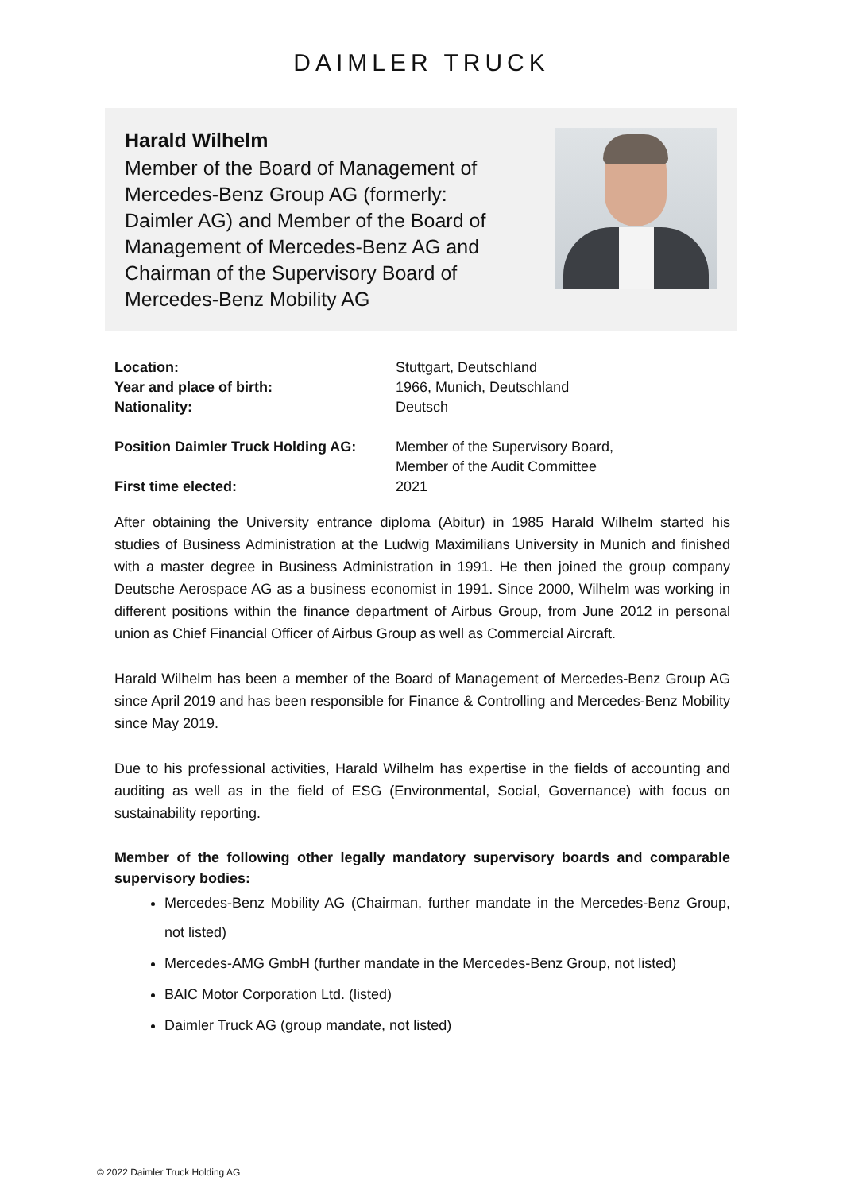DAIMLER TRUCK
Harald Wilhelm
Member of the Board of Management of Mercedes-Benz Group AG (formerly: Daimler AG) and Member of the Board of Management of Mercedes-Benz AG and Chairman of the Supervisory Board of Mercedes-Benz Mobility AG
Location: Stuttgart, Deutschland
Year and place of birth: 1966, Munich, Deutschland
Nationality: Deutsch
Position Daimler Truck Holding AG: Member of the Supervisory Board,
Member of the Audit Committee
First time elected: 2021
After obtaining the University entrance diploma (Abitur) in 1985 Harald Wilhelm started his studies of Business Administration at the Ludwig Maximilians University in Munich and finished with a master degree in Business Administration in 1991. He then joined the group company Deutsche Aerospace AG as a business economist in 1991. Since 2000, Wilhelm was working in different positions within the finance department of Airbus Group, from June 2012 in personal union as Chief Financial Officer of Airbus Group as well as Commercial Aircraft.
Harald Wilhelm has been a member of the Board of Management of Mercedes-Benz Group AG since April 2019 and has been responsible for Finance & Controlling and Mercedes-Benz Mobility since May 2019.
Due to his professional activities, Harald Wilhelm has expertise in the fields of accounting and auditing as well as in the field of ESG (Environmental, Social, Governance) with focus on sustainability reporting.
Member of the following other legally mandatory supervisory boards and comparable supervisory bodies:
Mercedes-Benz Mobility AG (Chairman, further mandate in the Mercedes-Benz Group, not listed)
Mercedes-AMG GmbH (further mandate in the Mercedes-Benz Group, not listed)
BAIC Motor Corporation Ltd. (listed)
Daimler Truck AG (group mandate, not listed)
© 2022 Daimler Truck Holding AG